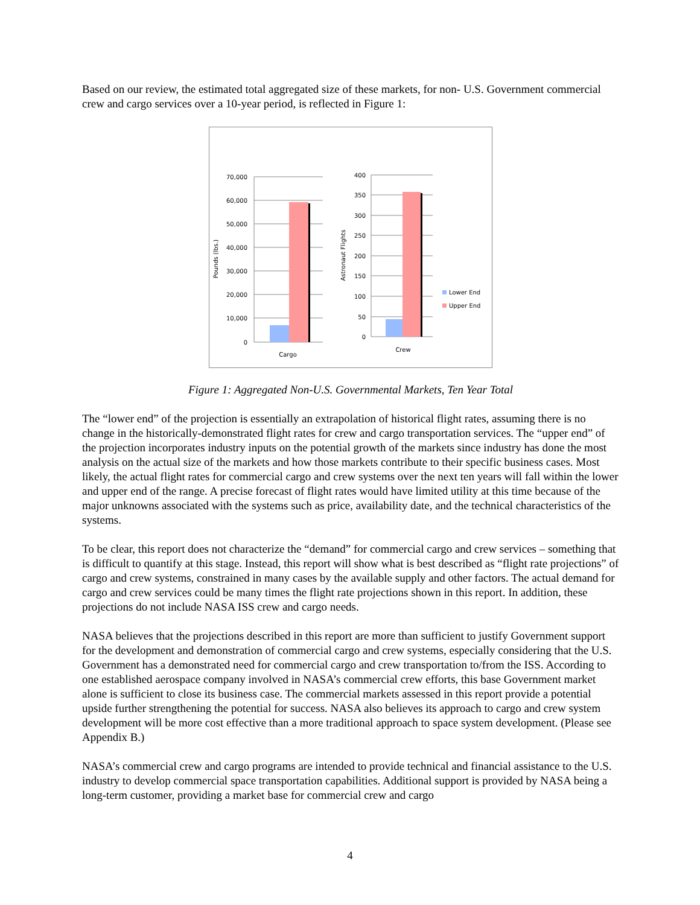Based on our review, the estimated total aggregated size of these markets, for non- U.S. Government commercial crew and cargo services over a 10-year period, is reflected in Figure 1:
70,000
60,000
50,000
40,000
30,000
20,000
10,000
0
400
350
300
250
200
150
100
50
0
Pounds (lbs.)
Astronaut Flights
Cargo
Crew
Lower End
Upper End
Figure 1: Aggregated Non-U.S. Governmental Markets, Ten Year Total
The “lower end” of the projection is essentially an extrapolation of historical flight rates, assuming there is no change in the historically-demonstrated flight rates for crew and cargo transportation services. The “upper end” of the projection incorporates industry inputs on the potential growth of the markets since industry has done the most analysis on the actual size of the markets and how those markets contribute to their specific business cases. Most likely, the actual flight rates for commercial cargo and crew systems over the next ten years will fall within the lower and upper end of the range. A precise forecast of flight rates would have limited utility at this time because of the major unknowns associated with the systems such as price, availability date, and the technical characteristics of the systems.
To be clear, this report does not characterize the “demand” for commercial cargo and crew services – something that is difficult to quantify at this stage. Instead, this report will show what is best described as “flight rate projections” of cargo and crew systems, constrained in many cases by the available supply and other factors. The actual demand for cargo and crew services could be many times the flight rate projections shown in this report. In addition, these projections do not include NASA ISS crew and cargo needs.
NASA believes that the projections described in this report are more than sufficient to justify Government support for the development and demonstration of commercial cargo and crew systems, especially considering that the U.S. Government has a demonstrated need for commercial cargo and crew transportation to/from the ISS. According to one established aerospace company involved in NASA’s commercial crew efforts, this base Government market alone is sufficient to close its business case. The commercial markets assessed in this report provide a potential upside further strengthening the potential for success. NASA also believes its approach to cargo and crew system development will be more cost effective than a more traditional approach to space system development. (Please see Appendix B.)
NASA’s commercial crew and cargo programs are intended to provide technical and financial assistance to the U.S. industry to develop commercial space transportation capabilities. Additional support is provided by NASA being a long-term customer, providing a market base for commercial crew and cargo
4